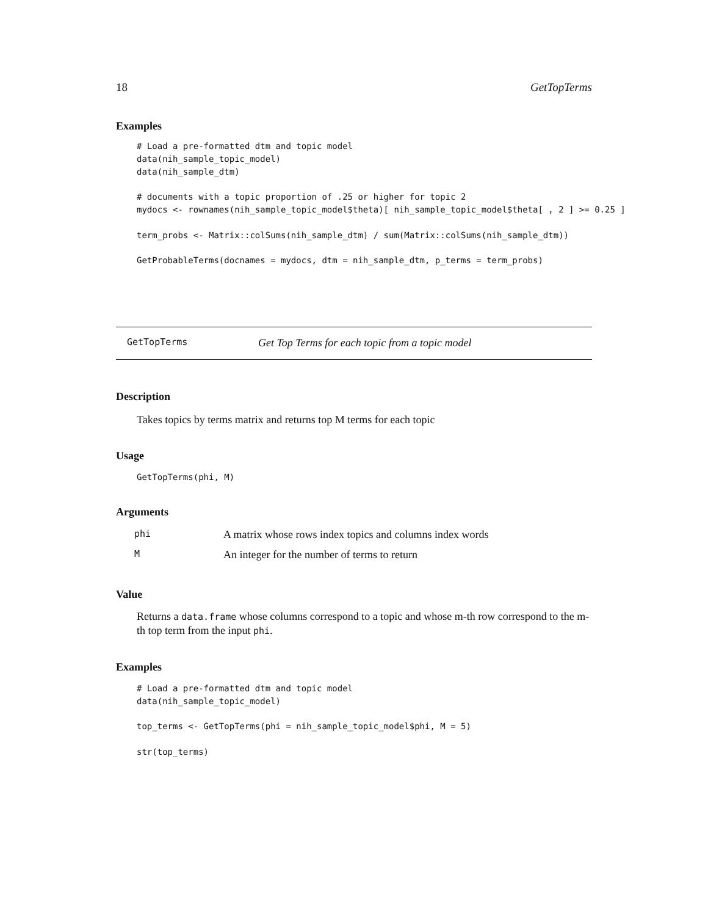18 GetTopTerms
Examples
# Load a pre-formatted dtm and topic model
data(nih_sample_topic_model)
data(nih_sample_dtm)

# documents with a topic proportion of .25 or higher for topic 2
mydocs <- rownames(nih_sample_topic_model$theta)[ nih_sample_topic_model$theta[ , 2 ] >= 0.25 ]

term_probs <- Matrix::colSums(nih_sample_dtm) / sum(Matrix::colSums(nih_sample_dtm))

GetProbableTerms(docnames = mydocs, dtm = nih_sample_dtm, p_terms = term_probs)
GetTopTerms Get Top Terms for each topic from a topic model
Description
Takes topics by terms matrix and returns top M terms for each topic
Usage
GetTopTerms(phi, M)
Arguments
| phi | A matrix whose rows index topics and columns index words |
| M | An integer for the number of terms to return |
Value
Returns a data.frame whose columns correspond to a topic and whose m-th row correspond to the m-th top term from the input phi.
Examples
# Load a pre-formatted dtm and topic model
data(nih_sample_topic_model)

top_terms <- GetTopTerms(phi = nih_sample_topic_model$phi, M = 5)

str(top_terms)